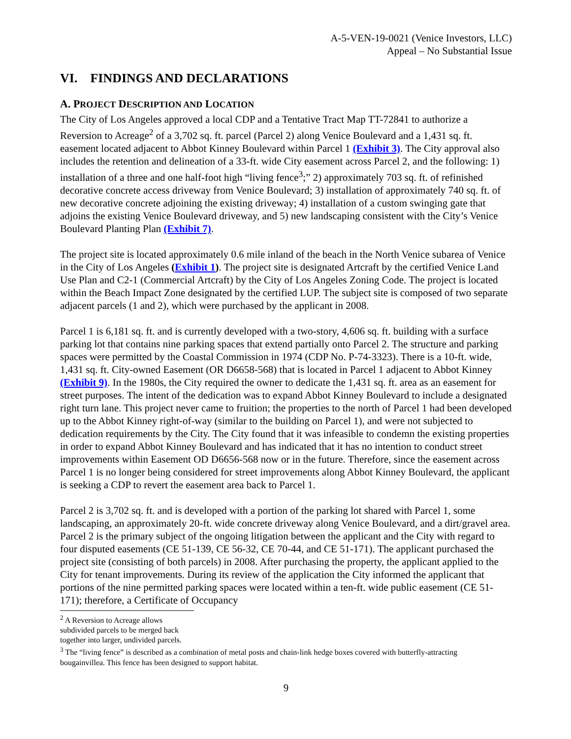A-5-VEN-19-0021 (Venice Investors, LLC)
Appeal – No Substantial Issue
VI. FINDINGS AND DECLARATIONS
A. PROJECT DESCRIPTION AND LOCATION
The City of Los Angeles approved a local CDP and a Tentative Tract Map TT-72841 to authorize a Reversion to Acreage<sup>2</sup> of a 3,702 sq. ft. parcel (Parcel 2) along Venice Boulevard and a 1,431 sq. ft. easement located adjacent to Abbot Kinney Boulevard within Parcel 1 (Exhibit 3). The City approval also includes the retention and delineation of a 33-ft. wide City easement across Parcel 2, and the following: 1) installation of a three and one half-foot high “living fence<sup>3</sup>;” 2) approximately 703 sq. ft. of refinished decorative concrete access driveway from Venice Boulevard; 3) installation of approximately 740 sq. ft. of new decorative concrete adjoining the existing driveway; 4) installation of a custom swinging gate that adjoins the existing Venice Boulevard driveway, and 5) new landscaping consistent with the City’s Venice Boulevard Planting Plan (Exhibit 7).
The project site is located approximately 0.6 mile inland of the beach in the North Venice subarea of Venice in the City of Los Angeles (Exhibit 1). The project site is designated Artcraft by the certified Venice Land Use Plan and C2-1 (Commercial Artcraft) by the City of Los Angeles Zoning Code. The project is located within the Beach Impact Zone designated by the certified LUP. The subject site is composed of two separate adjacent parcels (1 and 2), which were purchased by the applicant in 2008.
Parcel 1 is 6,181 sq. ft. and is currently developed with a two-story, 4,606 sq. ft. building with a surface parking lot that contains nine parking spaces that extend partially onto Parcel 2. The structure and parking spaces were permitted by the Coastal Commission in 1974 (CDP No. P-74-3323). There is a 10-ft. wide, 1,431 sq. ft. City-owned Easement (OR D6658-568) that is located in Parcel 1 adjacent to Abbot Kinney (Exhibit 9). In the 1980s, the City required the owner to dedicate the 1,431 sq. ft. area as an easement for street purposes. The intent of the dedication was to expand Abbot Kinney Boulevard to include a designated right turn lane. This project never came to fruition; the properties to the north of Parcel 1 had been developed up to the Abbot Kinney right-of-way (similar to the building on Parcel 1), and were not subjected to dedication requirements by the City. The City found that it was infeasible to condemn the existing properties in order to expand Abbot Kinney Boulevard and has indicated that it has no intention to conduct street improvements within Easement OD D6656-568 now or in the future. Therefore, since the easement across Parcel 1 is no longer being considered for street improvements along Abbot Kinney Boulevard, the applicant is seeking a CDP to revert the easement area back to Parcel 1.
Parcel 2 is 3,702 sq. ft. and is developed with a portion of the parking lot shared with Parcel 1, some landscaping, an approximately 20-ft. wide concrete driveway along Venice Boulevard, and a dirt/gravel area. Parcel 2 is the primary subject of the ongoing litigation between the applicant and the City with regard to four disputed easements (CE 51-139, CE 56-32, CE 70-44, and CE 51-171). The applicant purchased the project site (consisting of both parcels) in 2008. After purchasing the property, the applicant applied to the City for tenant improvements. During its review of the application the City informed the applicant that portions of the nine permitted parking spaces were located within a ten-ft. wide public easement (CE 51-171); therefore, a Certificate of Occupancy
<sup>2</sup> A Reversion to Acreage allows subdivided parcels to be merged back together into larger, undivided parcels.
<sup>3</sup> The “living fence” is described as a combination of metal posts and chain-link hedge boxes covered with butterfly-attracting bougainvillea. This fence has been designed to support habitat.
9